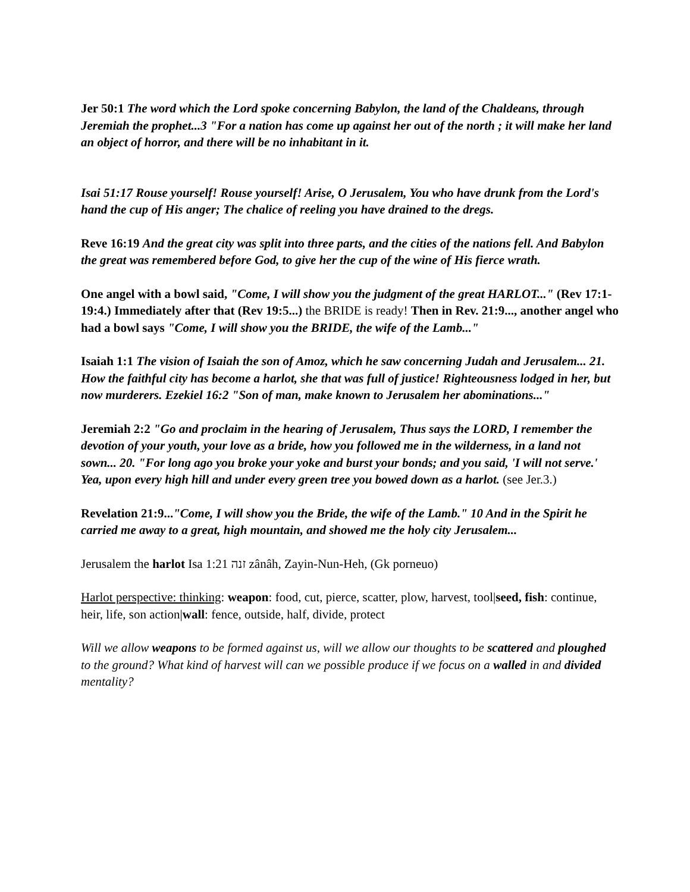Jer 50:1 The word which the Lord spoke concerning Babylon, the land of the Chaldeans, through Jeremiah the prophet...3 "For a nation has come up against her out of the north ; it will make her land an object of horror, and there will be no inhabitant in it.
Isai 51:17 Rouse yourself! Rouse yourself! Arise, O Jerusalem, You who have drunk from the Lord's hand the cup of His anger; The chalice of reeling you have drained to the dregs.
Reve 16:19 And the great city was split into three parts, and the cities of the nations fell. And Babylon the great was remembered before God, to give her the cup of the wine of His fierce wrath.
One angel with a bowl said, "Come, I will show you the judgment of the great HARLOT..." (Rev 17:1-19:4.) Immediately after that (Rev 19:5...) the BRIDE is ready! Then in Rev. 21:9..., another angel who had a bowl says "Come, I will show you the BRIDE, the wife of the Lamb..."
Isaiah 1:1 The vision of Isaiah the son of Amoz, which he saw concerning Judah and Jerusalem... 21. How the faithful city has become a harlot, she that was full of justice! Righteousness lodged in her, but now murderers. Ezekiel 16:2 "Son of man, make known to Jerusalem her abominations..."
Jeremiah 2:2 "Go and proclaim in the hearing of Jerusalem, Thus says the LORD, I remember the devotion of your youth, your love as a bride, how you followed me in the wilderness, in a land not sown... 20. "For long ago you broke your yoke and burst your bonds; and you said, 'I will not serve.' Yea, upon every high hill and under every green tree you bowed down as a harlot. (see Jer.3.)
Revelation 21:9..."Come, I will show you the Bride, the wife of the Lamb." 10 And in the Spirit he carried me away to a great, high mountain, and showed me the holy city Jerusalem...
Jerusalem the harlot Isa 1:21 זנה zânâh, Zayin-Nun-Heh, (Gk porneuo)
Harlot perspective: thinking: weapon: food, cut, pierce, scatter, plow, harvest, tool|seed, fish: continue, heir, life, son action|wall: fence, outside, half, divide, protect
Will we allow weapons to be formed against us, will we allow our thoughts to be scattered and ploughed to the ground? What kind of harvest will can we possible produce if we focus on a walled in and divided mentality?